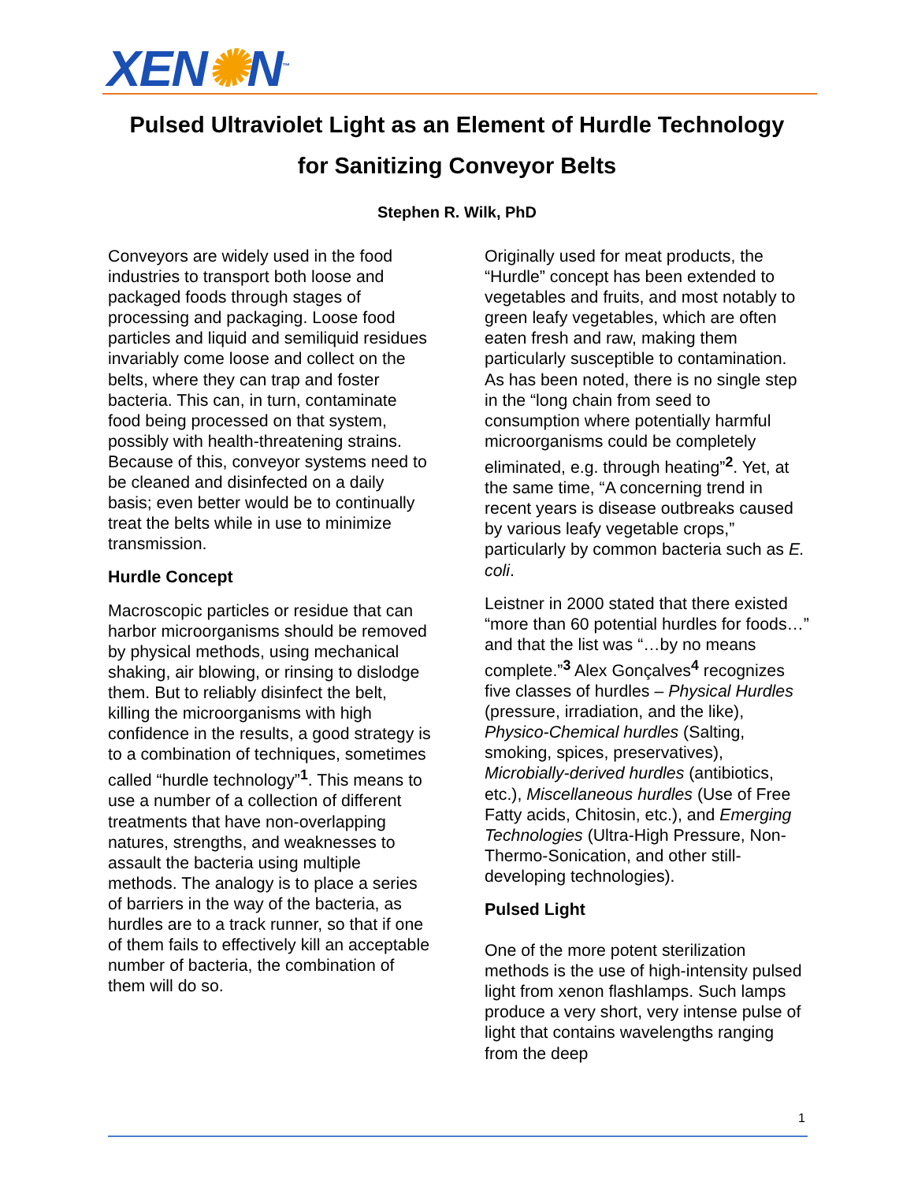XEN✺N<sup>™</sup>
Pulsed Ultraviolet Light as an Element of Hurdle Technology
for Sanitizing Conveyor Belts
Stephen R. Wilk, PhD
Conveyors are widely used in the food industries to transport both loose and packaged foods through stages of processing and packaging. Loose food particles and liquid and semiliquid residues invariably come loose and collect on the belts, where they can trap and foster bacteria. This can, in turn, contaminate food being processed on that system, possibly with health-threatening strains. Because of this, conveyor systems need to be cleaned and disinfected on a daily basis; even better would be to continually treat the belts while in use to minimize transmission.
Hurdle Concept
Macroscopic particles or residue that can harbor microorganisms should be removed by physical methods, using mechanical shaking, air blowing, or rinsing to dislodge them. But to reliably disinfect the belt, killing the microorganisms with high confidence in the results, a good strategy is to a combination of techniques, sometimes called “hurdle technology”<sup>1</sup>. This means to use a number of a collection of different treatments that have non-overlapping natures, strengths, and weaknesses to assault the bacteria using multiple methods. The analogy is to place a series of barriers in the way of the bacteria, as hurdles are to a track runner, so that if one of them fails to effectively kill an acceptable number of bacteria, the combination of them will do so.
Originally used for meat products, the “Hurdle” concept has been extended to vegetables and fruits, and most notably to green leafy vegetables, which are often eaten fresh and raw, making them particularly susceptible to contamination. As has been noted, there is no single step in the “long chain from seed to consumption where potentially harmful microorganisms could be completely eliminated, e.g. through heating”<sup>2</sup>. Yet, at the same time, “A concerning trend in recent years is disease outbreaks caused by various leafy vegetable crops,” particularly by common bacteria such as E. coli.
Leistner in 2000 stated that there existed “more than 60 potential hurdles for foods…” and that the list was “…by no means complete.”<sup>3</sup> Alex Gonçalves<sup>4</sup> recognizes five classes of hurdles – Physical Hurdles (pressure, irradiation, and the like), Physico-Chemical hurdles (Salting, smoking, spices, preservatives), Microbially-derived hurdles (antibiotics, etc.), Miscellaneous hurdles (Use of Free Fatty acids, Chitosin, etc.), and Emerging Technologies (Ultra-High Pressure, Non-Thermo-Sonication, and other still-developing technologies).
Pulsed Light
One of the more potent sterilization methods is the use of high-intensity pulsed light from xenon flashlamps. Such lamps produce a very short, very intense pulse of light that contains wavelengths ranging from the deep
1